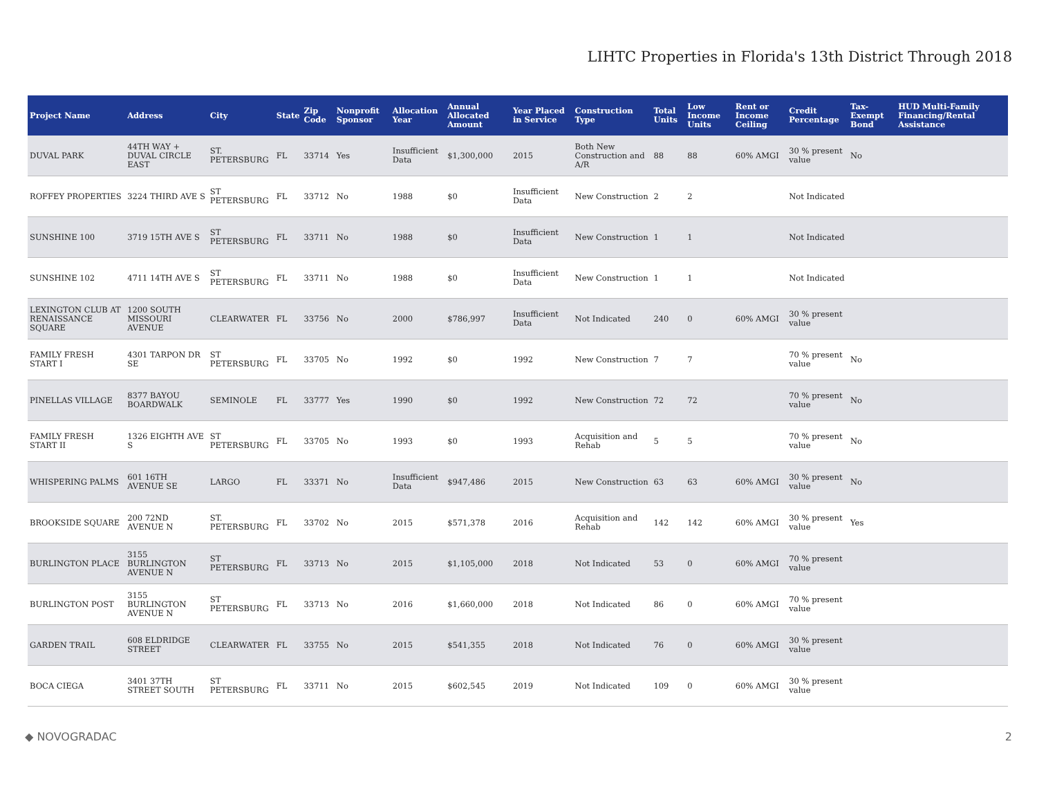LIHTC Properties in Florida's 13th District Through 2018
| Project Name | Address | City | State | Zip Code | Nonprofit Sponsor | Allocation Year | Annual Allocated Amount | Year Placed in Service | Construction Type | Total Units | Low Income Units | Rent or Income Ceiling | Credit Percentage | Tax-Exempt Bond | HUD Multi-Family Financing/Rental Assistance |
| --- | --- | --- | --- | --- | --- | --- | --- | --- | --- | --- | --- | --- | --- | --- | --- |
| DUVAL PARK | 44TH WAY + DUVAL CIRCLE EAST | ST. PETERSBURG | FL | 33714 | Yes | Insufficient Data | $1,300,000 | 2015 | Both New Construction and A/R | 88 | 88 | 60% AMGI | 30 % present value | No | |
| ROFFEY PROPERTIES | 3224 THIRD AVE S | ST PETERSBURG | FL | 33712 | No | 1988 | $0 | Insufficient Data | New Construction | 2 | 2 | | Not Indicated | | |
| SUNSHINE 100 | 3719 15TH AVE S | ST PETERSBURG | FL | 33711 | No | 1988 | $0 | Insufficient Data | New Construction | 1 | 1 | | Not Indicated | | |
| SUNSHINE 102 | 4711 14TH AVE S | ST PETERSBURG | FL | 33711 | No | 1988 | $0 | Insufficient Data | New Construction | 1 | 1 | | Not Indicated | | |
| LEXINGTON CLUB AT RENAISSANCE SQUARE | 1200 SOUTH MISSOURI AVENUE | CLEARWATER | FL | 33756 | No | 2000 | $786,997 | Insufficient Data | Not Indicated | 240 | 0 | 60% AMGI | 30 % present value | | |
| FAMILY FRESH START I | 4301 TARPON DR SE | ST PETERSBURG | FL | 33705 | No | 1992 | $0 | 1992 | New Construction | 7 | 7 | | 70 % present value | No | |
| PINELLAS VILLAGE | 8377 BAYOU BOARDWALK | SEMINOLE | FL | 33777 | Yes | 1990 | $0 | 1992 | New Construction | 72 | 72 | | 70 % present value | No | |
| FAMILY FRESH START II | 1326 EIGHTH AVE S | ST PETERSBURG | FL | 33705 | No | 1993 | $0 | 1993 | Acquisition and Rehab | 5 | 5 | | 70 % present value | No | |
| WHISPERING PALMS | 601 16TH AVENUE SE | LARGO | FL | 33371 | No | Insufficient Data | $947,486 | 2015 | New Construction | 63 | 63 | 60% AMGI | 30 % present value | No | |
| BROOKSIDE SQUARE | 200 72ND AVENUE N | ST. PETERSBURG | FL | 33702 | No | 2015 | $571,378 | 2016 | Acquisition and Rehab | 142 | 142 | 60% AMGI | 30 % present value | Yes | |
| BURLINGTON PLACE | 3155 BURLINGTON AVENUE N | ST PETERSBURG | FL | 33713 | No | 2015 | $1,105,000 | 2018 | Not Indicated | 53 | 0 | 60% AMGI | 70 % present value | | |
| BURLINGTON POST | 3155 BURLINGTON AVENUE N | ST PETERSBURG | FL | 33713 | No | 2016 | $1,660,000 | 2018 | Not Indicated | 86 | 0 | 60% AMGI | 70 % present value | | |
| GARDEN TRAIL | 608 ELDRIDGE STREET | CLEARWATER | FL | 33755 | No | 2015 | $541,355 | 2018 | Not Indicated | 76 | 0 | 60% AMGI | 30 % present value | | |
| BOCA CIEGA | 3401 37TH STREET SOUTH | ST PETERSBURG | FL | 33711 | No | 2015 | $602,545 | 2019 | Not Indicated | 109 | 0 | 60% AMGI | 30 % present value | | |
◆ NOVOGRADAC 2